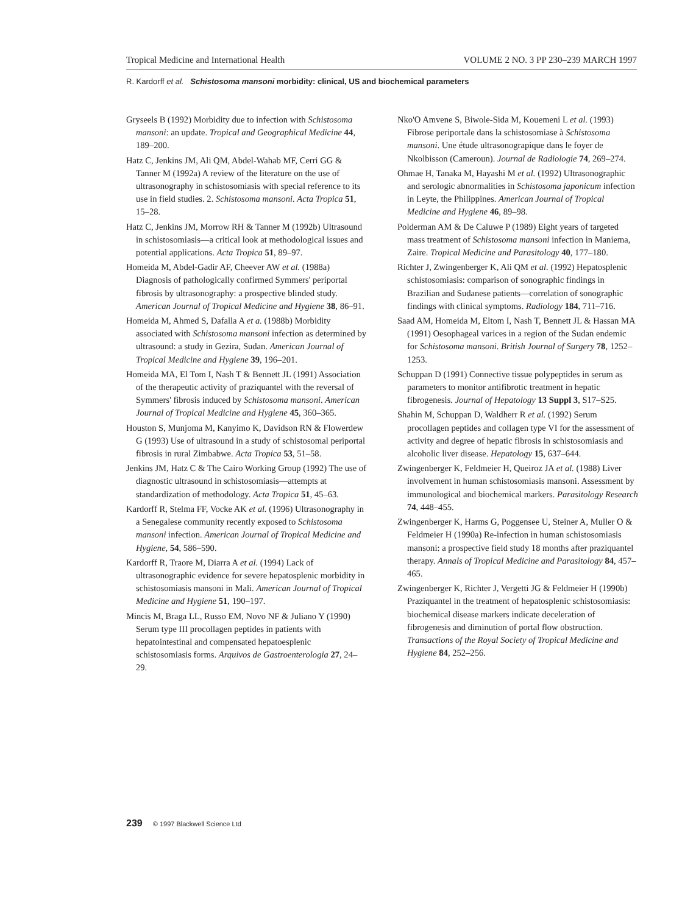Tropical Medicine and International Health VOLUME 2 NO. 3 PP 230–239 MARCH 1997
R. Kardorff et al. Schistosoma mansoni morbidity: clinical, US and biochemical parameters
Gryseels B (1992) Morbidity due to infection with Schistosoma mansoni: an update. Tropical and Geographical Medicine 44, 189–200.
Hatz C, Jenkins JM, Ali QM, Abdel-Wahab MF, Cerri GG & Tanner M (1992a) A review of the literature on the use of ultrasonography in schistosomiasis with special reference to its use in field studies. 2. Schistosoma mansoni. Acta Tropica 51, 15–28.
Hatz C, Jenkins JM, Morrow RH & Tanner M (1992b) Ultrasound in schistosomiasis—a critical look at methodological issues and potential applications. Acta Tropica 51, 89–97.
Homeida M, Abdel-Gadir AF, Cheever AW et al. (1988a) Diagnosis of pathologically confirmed Symmers' periportal fibrosis by ultrasonography: a prospective blinded study. American Journal of Tropical Medicine and Hygiene 38, 86–91.
Homeida M, Ahmed S, Dafalla A et a. (1988b) Morbidity associated with Schistosoma mansoni infection as determined by ultrasound: a study in Gezira, Sudan. American Journal of Tropical Medicine and Hygiene 39, 196–201.
Homeida MA, El Tom I, Nash T & Bennett JL (1991) Association of the therapeutic activity of praziquantel with the reversal of Symmers' fibrosis induced by Schistosoma mansoni. American Journal of Tropical Medicine and Hygiene 45, 360–365.
Houston S, Munjoma M, Kanyimo K, Davidson RN & Flowerdew G (1993) Use of ultrasound in a study of schistosomal periportal fibrosis in rural Zimbabwe. Acta Tropica 53, 51–58.
Jenkins JM, Hatz C & The Cairo Working Group (1992) The use of diagnostic ultrasound in schistosomiasis—attempts at standardization of methodology. Acta Tropica 51, 45–63.
Kardorff R, Stelma FF, Vocke AK et al. (1996) Ultrasonography in a Senegalese community recently exposed to Schistosoma mansoni infection. American Journal of Tropical Medicine and Hygiene, 54, 586–590.
Kardorff R, Traore M, Diarra A et al. (1994) Lack of ultrasonographic evidence for severe hepatosplenic morbidity in schistosomiasis mansoni in Mali. American Journal of Tropical Medicine and Hygiene 51, 190–197.
Mincis M, Braga LL, Russo EM, Novo NF & Juliano Y (1990) Serum type III procollagen peptides in patients with hepatointestinal and compensated hepatoesplenic schistosomiasis forms. Arquivos de Gastroenterologia 27, 24–29.
Nko'O Amvene S, Biwole-Sida M, Kouemeni L et al. (1993) Fibrose periportale dans la schistosomiase à Schistosoma mansoni. Une étude ultrasonograpique dans le foyer de Nkolbisson (Cameroun). Journal de Radiologie 74, 269–274.
Ohmae H, Tanaka M, Hayashi M et al. (1992) Ultrasonographic and serologic abnormalities in Schistosoma japonicum infection in Leyte, the Philippines. American Journal of Tropical Medicine and Hygiene 46, 89–98.
Polderman AM & De Caluwe P (1989) Eight years of targeted mass treatment of Schistosoma mansoni infection in Maniema, Zaire. Tropical Medicine and Parasitology 40, 177–180.
Richter J, Zwingenberger K, Ali QM et al. (1992) Hepatosplenic schistosomiasis: comparison of sonographic findings in Brazilian and Sudanese patients—correlation of sonographic findings with clinical symptoms. Radiology 184, 711–716.
Saad AM, Homeida M, Eltom I, Nash T, Bennett JL & Hassan MA (1991) Oesophageal varices in a region of the Sudan endemic for Schistosoma mansoni. British Journal of Surgery 78, 1252–1253.
Schuppan D (1991) Connective tissue polypeptides in serum as parameters to monitor antifibrotic treatment in hepatic fibrogenesis. Journal of Hepatology 13 Suppl 3, S17–S25.
Shahin M, Schuppan D, Waldherr R et al. (1992) Serum procollagen peptides and collagen type VI for the assessment of activity and degree of hepatic fibrosis in schistosomiasis and alcoholic liver disease. Hepatology 15, 637–644.
Zwingenberger K, Feldmeier H, Queiroz JA et al. (1988) Liver involvement in human schistosomiasis mansoni. Assessment by immunological and biochemical markers. Parasitology Research 74, 448–455.
Zwingenberger K, Harms G, Poggensee U, Steiner A, Muller O & Feldmeier H (1990a) Re-infection in human schistosomiasis mansoni: a prospective field study 18 months after praziquantel therapy. Annals of Tropical Medicine and Parasitology 84, 457–465.
Zwingenberger K, Richter J, Vergetti JG & Feldmeier H (1990b) Praziquantel in the treatment of hepatosplenic schistosomiasis: biochemical disease markers indicate deceleration of fibrogenesis and diminution of portal flow obstruction. Transactions of the Royal Society of Tropical Medicine and Hygiene 84, 252–256.
239 © 1997 Blackwell Science Ltd